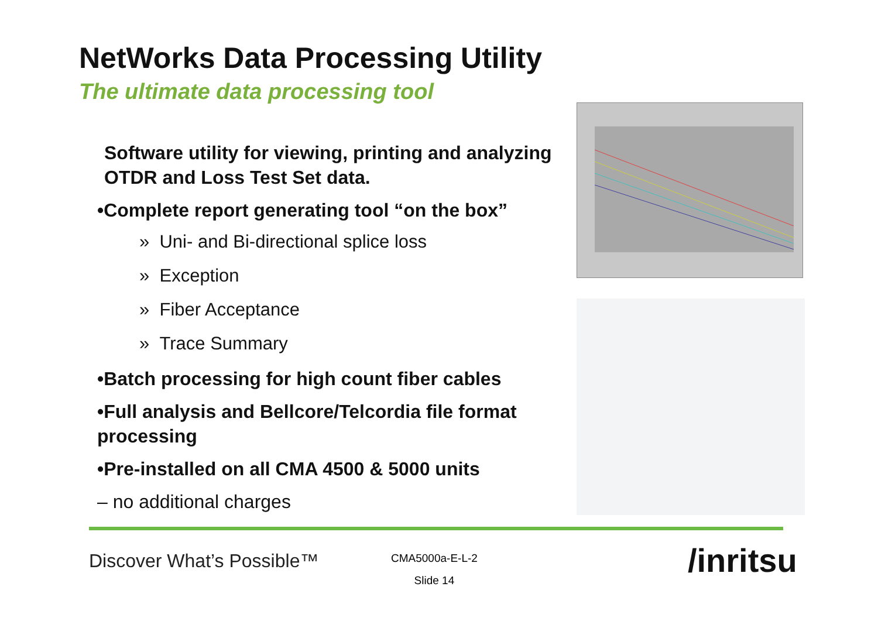NetWorks Data Processing Utility
The ultimate data processing tool
Software utility for viewing, printing and analyzing OTDR and Loss Test Set data.
•Complete report generating tool “on the box”
» Uni- and Bi-directional splice loss
» Exception
» Fiber Acceptance
» Trace Summary
•Batch processing for high count fiber cables
•Full analysis and Bellcore/Telcordia file format processing
•Pre-installed on all CMA 4500 & 5000 units
– no additional charges
Discover What’s Possible™
CMA5000a-E-L-2
Slide 14
/inritsu